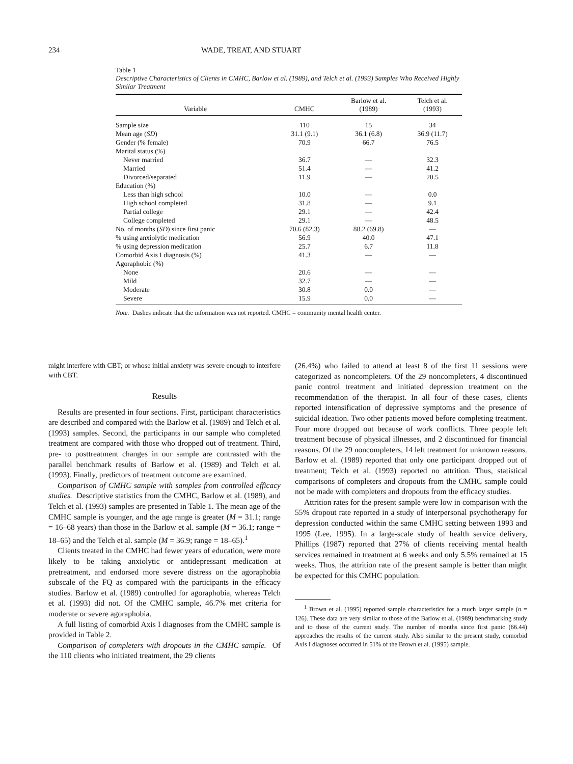234 WADE, TREAT, AND STUART
Table 1
Descriptive Characteristics of Clients in CMHC, Barlow et al. (1989), and Telch et al. (1993) Samples Who Received Highly Similar Treatment
| Variable | CMHC | Barlow et al. (1989) | Telch et al. (1993) |
| --- | --- | --- | --- |
| Sample size | 110 | 15 | 34 |
| Mean age ( SD ) | 31.1 (9.1) | 36.1 (6.8) | 36.9 (11.7) |
| Gender (% female) | 70.9 | 66.7 | 76.5 |
| Marital status (%) | | | |
| Never married | 36.7 | — | 32.3 |
| Married | 51.4 | — | 41.2 |
| Divorced/separated | 11.9 | — | 20.5 |
| Education (%) | | | |
| Less than high school | 10.0 | — | 0.0 |
| High school completed | 31.8 | — | 9.1 |
| Partial college | 29.1 | — | 42.4 |
| College completed | 29.1 | — | 48.5 |
| No. of months ( SD ) since first panic | 70.6 (82.3) | 88.2 (69.8) | — |
| % using anxiolytic medication | 56.9 | 40.0 | 47.1 |
| % using depression medication | 25.7 | 6.7 | 11.8 |
| Comorbid Axis I diagnosis (%) | 41.3 | — | — |
| Agoraphobic (%) | | | |
| None | 20.6 | — | — |
| Mild | 32.7 | — | — |
| Moderate | 30.8 | 0.0 | — |
| Severe | 15.9 | 0.0 | — |
Note. Dashes indicate that the information was not reported. CMHC = community mental health center.
might interfere with CBT; or whose initial anxiety was severe enough to interfere with CBT.
Results
Results are presented in four sections. First, participant characteristics are described and compared with the Barlow et al. (1989) and Telch et al. (1993) samples. Second, the participants in our sample who completed treatment are compared with those who dropped out of treatment. Third, pre- to posttreatment changes in our sample are contrasted with the parallel benchmark results of Barlow et al. (1989) and Telch et al. (1993). Finally, predictors of treatment outcome are examined.
Comparison of CMHC sample with samples from controlled efficacy studies. Descriptive statistics from the CMHC, Barlow et al. (1989), and Telch et al. (1993) samples are presented in Table 1. The mean age of the CMHC sample is younger, and the age range is greater (M = 31.1; range = 16–68 years) than those in the Barlow et al. sample (M = 36.1; range = 18–65) and the Telch et al. sample (M = 36.9; range = 18–65).<sup>1</sup>
Clients treated in the CMHC had fewer years of education, were more likely to be taking anxiolytic or antidepressant medication at pretreatment, and endorsed more severe distress on the agoraphobia subscale of the FQ as compared with the participants in the efficacy studies. Barlow et al. (1989) controlled for agoraphobia, whereas Telch et al. (1993) did not. Of the CMHC sample, 46.7% met criteria for moderate or severe agoraphobia.
A full listing of comorbid Axis I diagnoses from the CMHC sample is provided in Table 2.
Comparison of completers with dropouts in the CMHC sample. Of the 110 clients who initiated treatment, the 29 clients
(26.4%) who failed to attend at least 8 of the first 11 sessions were categorized as noncompleters. Of the 29 noncompleters, 4 discontinued panic control treatment and initiated depression treatment on the recommendation of the therapist. In all four of these cases, clients reported intensification of depressive symptoms and the presence of suicidal ideation. Two other patients moved before completing treatment. Four more dropped out because of work conflicts. Three people left treatment because of physical illnesses, and 2 discontinued for financial reasons. Of the 29 noncompleters, 14 left treatment for unknown reasons. Barlow et al. (1989) reported that only one participant dropped out of treatment; Telch et al. (1993) reported no attrition. Thus, statistical comparisons of completers and dropouts from the CMHC sample could not be made with completers and dropouts from the efficacy studies.
Attrition rates for the present sample were low in comparison with the 55% dropout rate reported in a study of interpersonal psychotherapy for depression conducted within the same CMHC setting between 1993 and 1995 (Lee, 1995). In a large-scale study of health service delivery, Phillips (1987) reported that 27% of clients receiving mental health services remained in treatment at 6 weeks and only 5.5% remained at 15 weeks. Thus, the attrition rate of the present sample is better than might be expected for this CMHC population.
<sup>1</sup> Brown et al. (1995) reported sample characteristics for a much larger sample (n = 126). These data are very similar to those of the Barlow et al. (1989) benchmarking study and to those of the current study. The number of months since first panic (66.44) approaches the results of the current study. Also similar to the present study, comorbid Axis I diagnoses occurred in 51% of the Brown et al. (1995) sample.